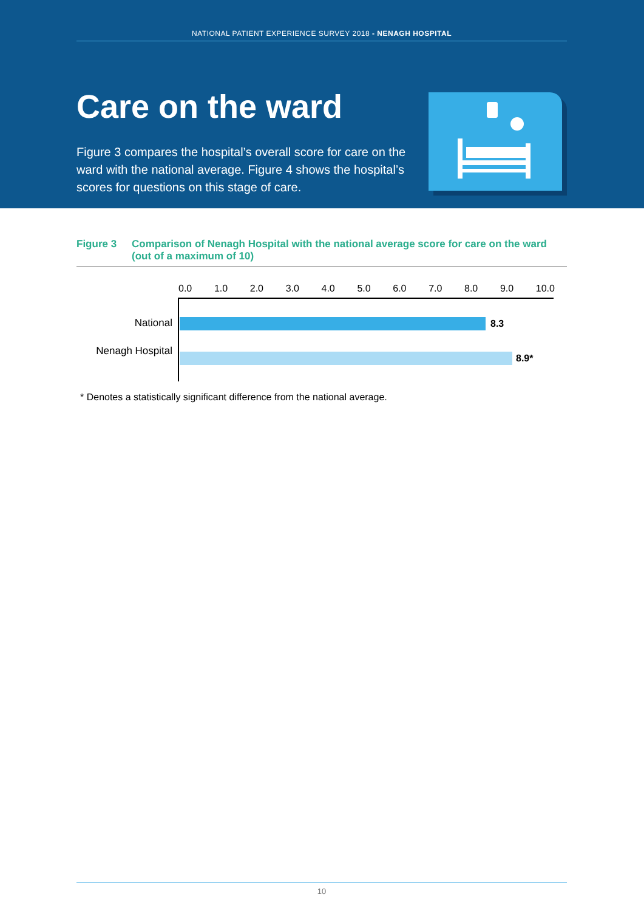NATIONAL PATIENT EXPERIENCE SURVEY 2018 - NENAGH HOSPITAL
Care on the ward
Figure 3 compares the hospital’s overall score for care on the ward with the national average. Figure 4 shows the hospital’s scores for questions on this stage of care.
Figure 3 Comparison of Nenagh Hospital with the national average score for care on the ward (out of a maximum of 10)
0.0 1.0 2.0 3.0 4.0 5.0 6.0 7.0 8.0 9.0 10.0
National 8.3
Nenagh Hospital
8.9*
* Denotes a statistically significant difference from the national average.
10